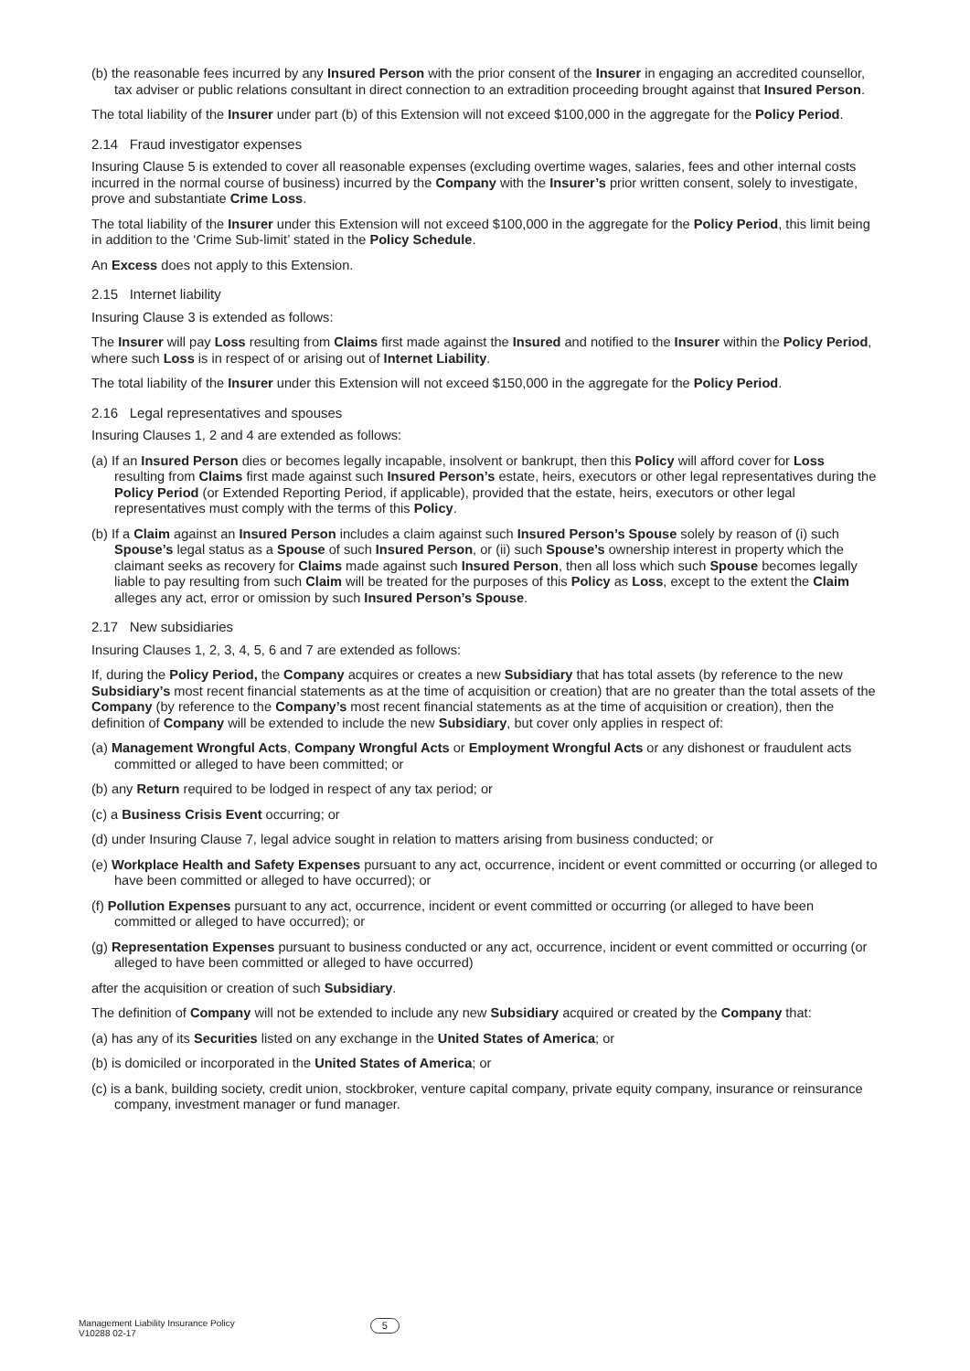(b) the reasonable fees incurred by any Insured Person with the prior consent of the Insurer in engaging an accredited counsellor, tax adviser or public relations consultant in direct connection to an extradition proceeding brought against that Insured Person.
The total liability of the Insurer under part (b) of this Extension will not exceed $100,000 in the aggregate for the Policy Period.
2.14 Fraud investigator expenses
Insuring Clause 5 is extended to cover all reasonable expenses (excluding overtime wages, salaries, fees and other internal costs incurred in the normal course of business) incurred by the Company with the Insurer’s prior written consent, solely to investigate, prove and substantiate Crime Loss.
The total liability of the Insurer under this Extension will not exceed $100,000 in the aggregate for the Policy Period, this limit being in addition to the ‘Crime Sub-limit’ stated in the Policy Schedule.
An Excess does not apply to this Extension.
2.15 Internet liability
Insuring Clause 3 is extended as follows:
The Insurer will pay Loss resulting from Claims first made against the Insured and notified to the Insurer within the Policy Period, where such Loss is in respect of or arising out of Internet Liability.
The total liability of the Insurer under this Extension will not exceed $150,000 in the aggregate for the Policy Period.
2.16 Legal representatives and spouses
Insuring Clauses 1, 2 and 4 are extended as follows:
(a) If an Insured Person dies or becomes legally incapable, insolvent or bankrupt, then this Policy will afford cover for Loss resulting from Claims first made against such Insured Person’s estate, heirs, executors or other legal representatives during the Policy Period (or Extended Reporting Period, if applicable), provided that the estate, heirs, executors or other legal representatives must comply with the terms of this Policy.
(b) If a Claim against an Insured Person includes a claim against such Insured Person’s Spouse solely by reason of (i) such Spouse’s legal status as a Spouse of such Insured Person, or (ii) such Spouse’s ownership interest in property which the claimant seeks as recovery for Claims made against such Insured Person, then all loss which such Spouse becomes legally liable to pay resulting from such Claim will be treated for the purposes of this Policy as Loss, except to the extent the Claim alleges any act, error or omission by such Insured Person’s Spouse.
2.17 New subsidiaries
Insuring Clauses 1, 2, 3, 4, 5, 6 and 7 are extended as follows:
If, during the Policy Period, the Company acquires or creates a new Subsidiary that has total assets (by reference to the new Subsidiary’s most recent financial statements as at the time of acquisition or creation) that are no greater than the total assets of the Company (by reference to the Company’s most recent financial statements as at the time of acquisition or creation), then the definition of Company will be extended to include the new Subsidiary, but cover only applies in respect of:
(a) Management Wrongful Acts, Company Wrongful Acts or Employment Wrongful Acts or any dishonest or fraudulent acts committed or alleged to have been committed; or
(b) any Return required to be lodged in respect of any tax period; or
(c) a Business Crisis Event occurring; or
(d) under Insuring Clause 7, legal advice sought in relation to matters arising from business conducted; or
(e) Workplace Health and Safety Expenses pursuant to any act, occurrence, incident or event committed or occurring (or alleged to have been committed or alleged to have occurred); or
(f) Pollution Expenses pursuant to any act, occurrence, incident or event committed or occurring (or alleged to have been committed or alleged to have occurred); or
(g) Representation Expenses pursuant to business conducted or any act, occurrence, incident or event committed or occurring (or alleged to have been committed or alleged to have occurred)
after the acquisition or creation of such Subsidiary.
The definition of Company will not be extended to include any new Subsidiary acquired or created by the Company that:
(a) has any of its Securities listed on any exchange in the United States of America; or
(b) is domiciled or incorporated in the United States of America; or
(c) is a bank, building society, credit union, stockbroker, venture capital company, private equity company, insurance or reinsurance company, investment manager or fund manager.
Management Liability Insurance Policy
V10288 02-17
5